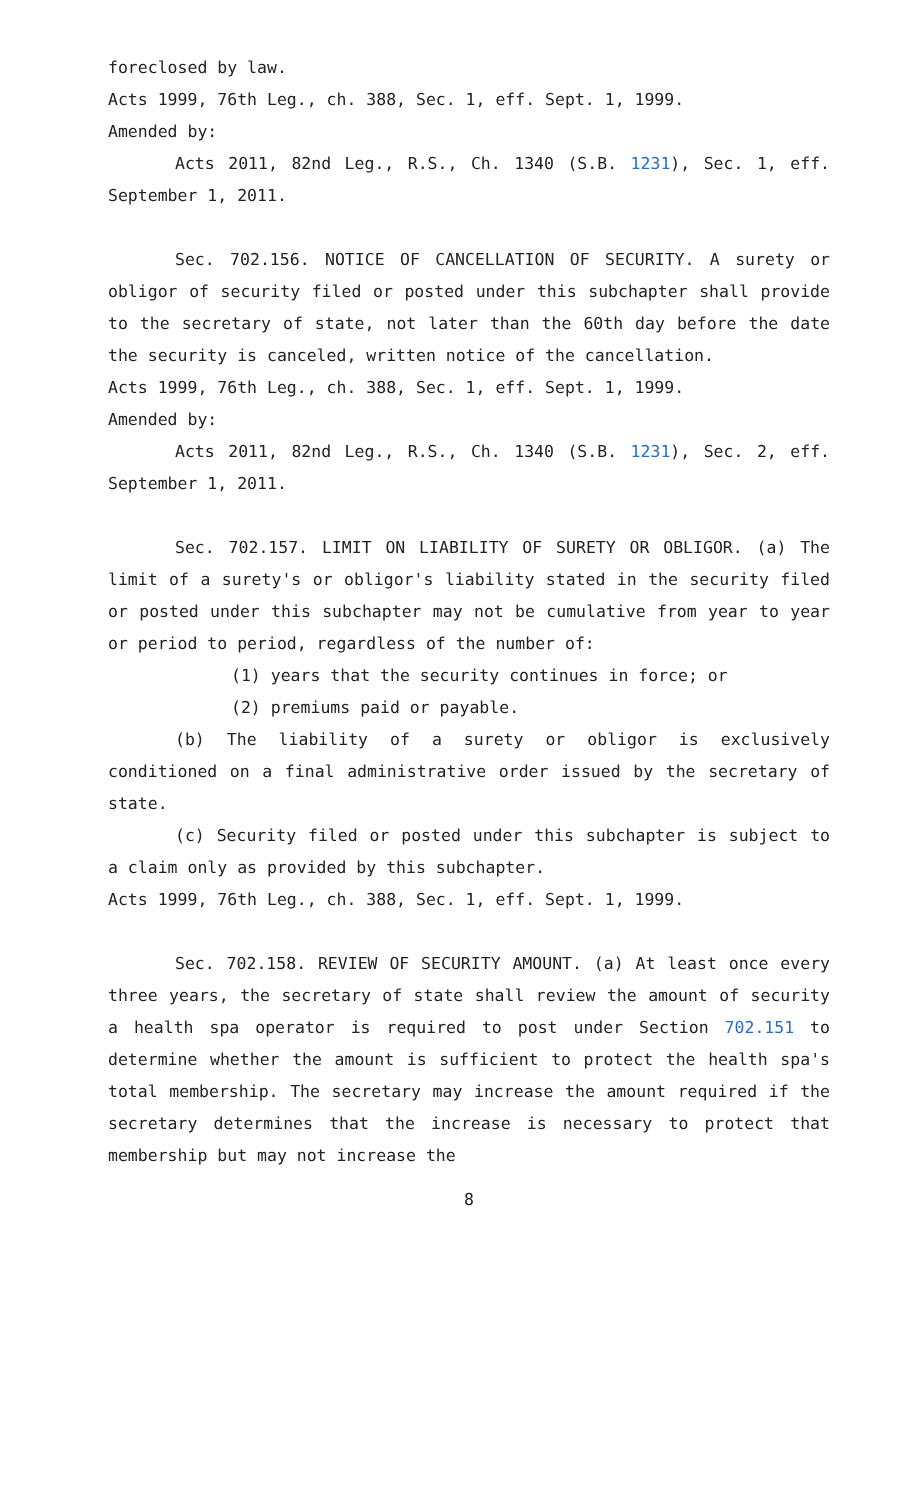foreclosed by law.
Acts 1999, 76th Leg., ch. 388, Sec. 1, eff. Sept. 1, 1999.
Amended by:
Acts 2011, 82nd Leg., R.S., Ch. 1340 (S.B. 1231), Sec. 1, eff. September 1, 2011.
Sec. 702.156. NOTICE OF CANCELLATION OF SECURITY. A surety or obligor of security filed or posted under this subchapter shall provide to the secretary of state, not later than the 60th day before the date the security is canceled, written notice of the cancellation.
Acts 1999, 76th Leg., ch. 388, Sec. 1, eff. Sept. 1, 1999.
Amended by:
Acts 2011, 82nd Leg., R.S., Ch. 1340 (S.B. 1231), Sec. 2, eff. September 1, 2011.
Sec. 702.157. LIMIT ON LIABILITY OF SURETY OR OBLIGOR. (a) The limit of a surety's or obligor's liability stated in the security filed or posted under this subchapter may not be cumulative from year to year or period to period, regardless of the number of:
(1) years that the security continues in force; or
(2) premiums paid or payable.
(b) The liability of a surety or obligor is exclusively conditioned on a final administrative order issued by the secretary of state.
(c) Security filed or posted under this subchapter is subject to a claim only as provided by this subchapter.
Acts 1999, 76th Leg., ch. 388, Sec. 1, eff. Sept. 1, 1999.
Sec. 702.158. REVIEW OF SECURITY AMOUNT. (a) At least once every three years, the secretary of state shall review the amount of security a health spa operator is required to post under Section 702.151 to determine whether the amount is sufficient to protect the health spa's total membership. The secretary may increase the amount required if the secretary determines that the increase is necessary to protect that membership but may not increase the
8